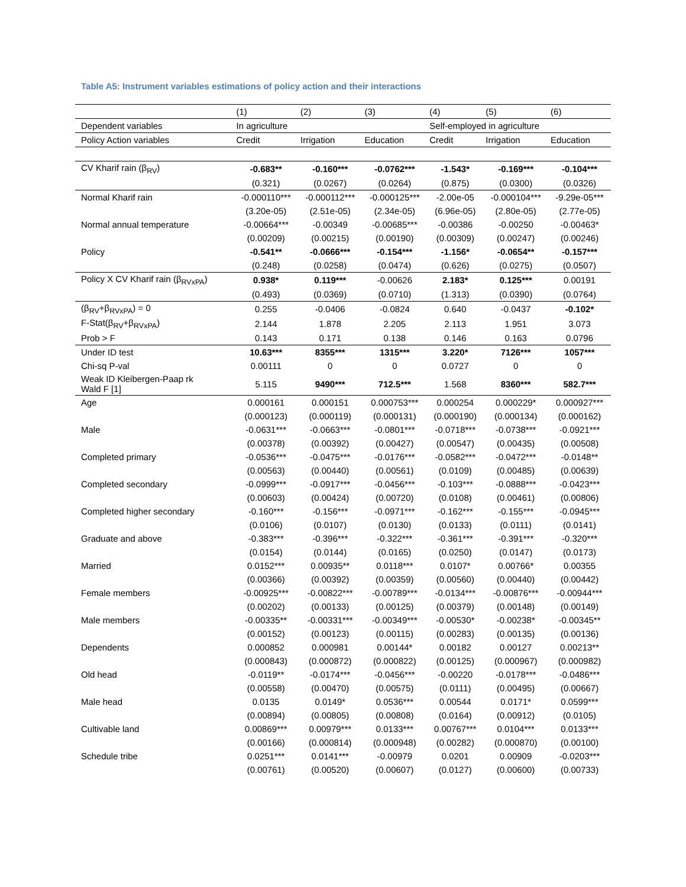Table A5: Instrument variables estimations of policy action and their interactions
| | (1) | (2) | (3) | (4) | (5) | (6) |
| Dependent variables | In agriculture | | | Self-employed in agriculture | | |
| Policy Action variables | Credit | Irrigation | Education | Credit | Irrigation | Education |
| CV Kharif rain (β<sub>RV</sub>) | -0.683** | -0.160*** | -0.0762*** | -1.543* | -0.169*** | -0.104*** |
| | (0.321) | (0.0267) | (0.0264) | (0.875) | (0.0300) | (0.0326) |
| Normal Kharif rain | -0.000110*** | -0.000112*** | -0.000125*** | -2.00e-05 | -0.000104*** | -9.29e-05*** |
| | (3.20e-05) | (2.51e-05) | (2.34e-05) | (6.96e-05) | (2.80e-05) | (2.77e-05) |
| Normal annual temperature | -0.00664*** | -0.00349 | -0.00685*** | -0.00386 | -0.00250 | -0.00463* |
| | (0.00209) | (0.00215) | (0.00190) | (0.00309) | (0.00247) | (0.00246) |
| Policy | -0.541** | -0.0666*** | -0.154*** | -1.156* | -0.0654** | -0.157*** |
| | (0.248) | (0.0258) | (0.0474) | (0.626) | (0.0275) | (0.0507) |
| Policy X CV Kharif rain (β<sub>RVxPA</sub>) | 0.938* | 0.119*** | -0.00626 | 2.183* | 0.125*** | 0.00191 |
| | (0.493) | (0.0369) | (0.0710) | (1.313) | (0.0390) | (0.0764) |
| (β<sub>RV</sub>+β<sub>RVxPA</sub>) = 0 | 0.255 | -0.0406 | -0.0824 | 0.640 | -0.0437 | -0.102* |
| F-Stat(β<sub>RV</sub>+β<sub>RVxPA</sub>) | 2.144 | 1.878 | 2.205 | 2.113 | 1.951 | 3.073 |
| Prob > F | 0.143 | 0.171 | 0.138 | 0.146 | 0.163 | 0.0796 |
| Under ID test | 10.63*** | 8355*** | 1315*** | 3.220* | 7126*** | 1057*** |
| Chi-sq P-val | 0.00111 | 0 | 0 | 0.0727 | 0 | 0 |
| Weak ID Kleibergen-Paap rk Wald F [1] | 5.115 | 9490*** | 712.5*** | 1.568 | 8360*** | 582.7*** |
| Age | 0.000161 | 0.000151 | 0.000753*** | 0.000254 | 0.000229* | 0.000927*** |
| | (0.000123) | (0.000119) | (0.000131) | (0.000190) | (0.000134) | (0.000162) |
| Male | -0.0631*** | -0.0663*** | -0.0801*** | -0.0718*** | -0.0738*** | -0.0921*** |
| | (0.00378) | (0.00392) | (0.00427) | (0.00547) | (0.00435) | (0.00508) |
| Completed primary | -0.0536*** | -0.0475*** | -0.0176*** | -0.0582*** | -0.0472*** | -0.0148** |
| | (0.00563) | (0.00440) | (0.00561) | (0.0109) | (0.00485) | (0.00639) |
| Completed secondary | -0.0999*** | -0.0917*** | -0.0456*** | -0.103*** | -0.0888*** | -0.0423*** |
| | (0.00603) | (0.00424) | (0.00720) | (0.0108) | (0.00461) | (0.00806) |
| Completed higher secondary | -0.160*** | -0.156*** | -0.0971*** | -0.162*** | -0.155*** | -0.0945*** |
| | (0.0106) | (0.0107) | (0.0130) | (0.0133) | (0.0111) | (0.0141) |
| Graduate and above | -0.383*** | -0.396*** | -0.322*** | -0.361*** | -0.391*** | -0.320*** |
| | (0.0154) | (0.0144) | (0.0165) | (0.0250) | (0.0147) | (0.0173) |
| Married | 0.0152*** | 0.00935** | 0.0118*** | 0.0107* | 0.00766* | 0.00355 |
| | (0.00366) | (0.00392) | (0.00359) | (0.00560) | (0.00440) | (0.00442) |
| Female members | -0.00925*** | -0.00822*** | -0.00789*** | -0.0134*** | -0.00876*** | -0.00944*** |
| | (0.00202) | (0.00133) | (0.00125) | (0.00379) | (0.00148) | (0.00149) |
| Male members | -0.00335** | -0.00331*** | -0.00349*** | -0.00530* | -0.00238* | -0.00345** |
| | (0.00152) | (0.00123) | (0.00115) | (0.00283) | (0.00135) | (0.00136) |
| Dependents | 0.000852 | 0.000981 | 0.00144* | 0.00182 | 0.00127 | 0.00213** |
| | (0.000843) | (0.000872) | (0.000822) | (0.00125) | (0.000967) | (0.000982) |
| Old head | -0.0119** | -0.0174*** | -0.0456*** | -0.00220 | -0.0178*** | -0.0486*** |
| | (0.00558) | (0.00470) | (0.00575) | (0.0111) | (0.00495) | (0.00667) |
| Male head | 0.0135 | 0.0149* | 0.0536*** | 0.00544 | 0.0171* | 0.0599*** |
| | (0.00894) | (0.00805) | (0.00808) | (0.0164) | (0.00912) | (0.0105) |
| Cultivable land | 0.00869*** | 0.00979*** | 0.0133*** | 0.00767*** | 0.0104*** | 0.0133*** |
| | (0.00166) | (0.000814) | (0.000948) | (0.00282) | (0.000870) | (0.00100) |
| Schedule tribe | 0.0251*** | 0.0141*** | -0.00979 | 0.0201 | 0.00909 | -0.0203*** |
| | (0.00761) | (0.00520) | (0.00607) | (0.0127) | (0.00600) | (0.00733) |